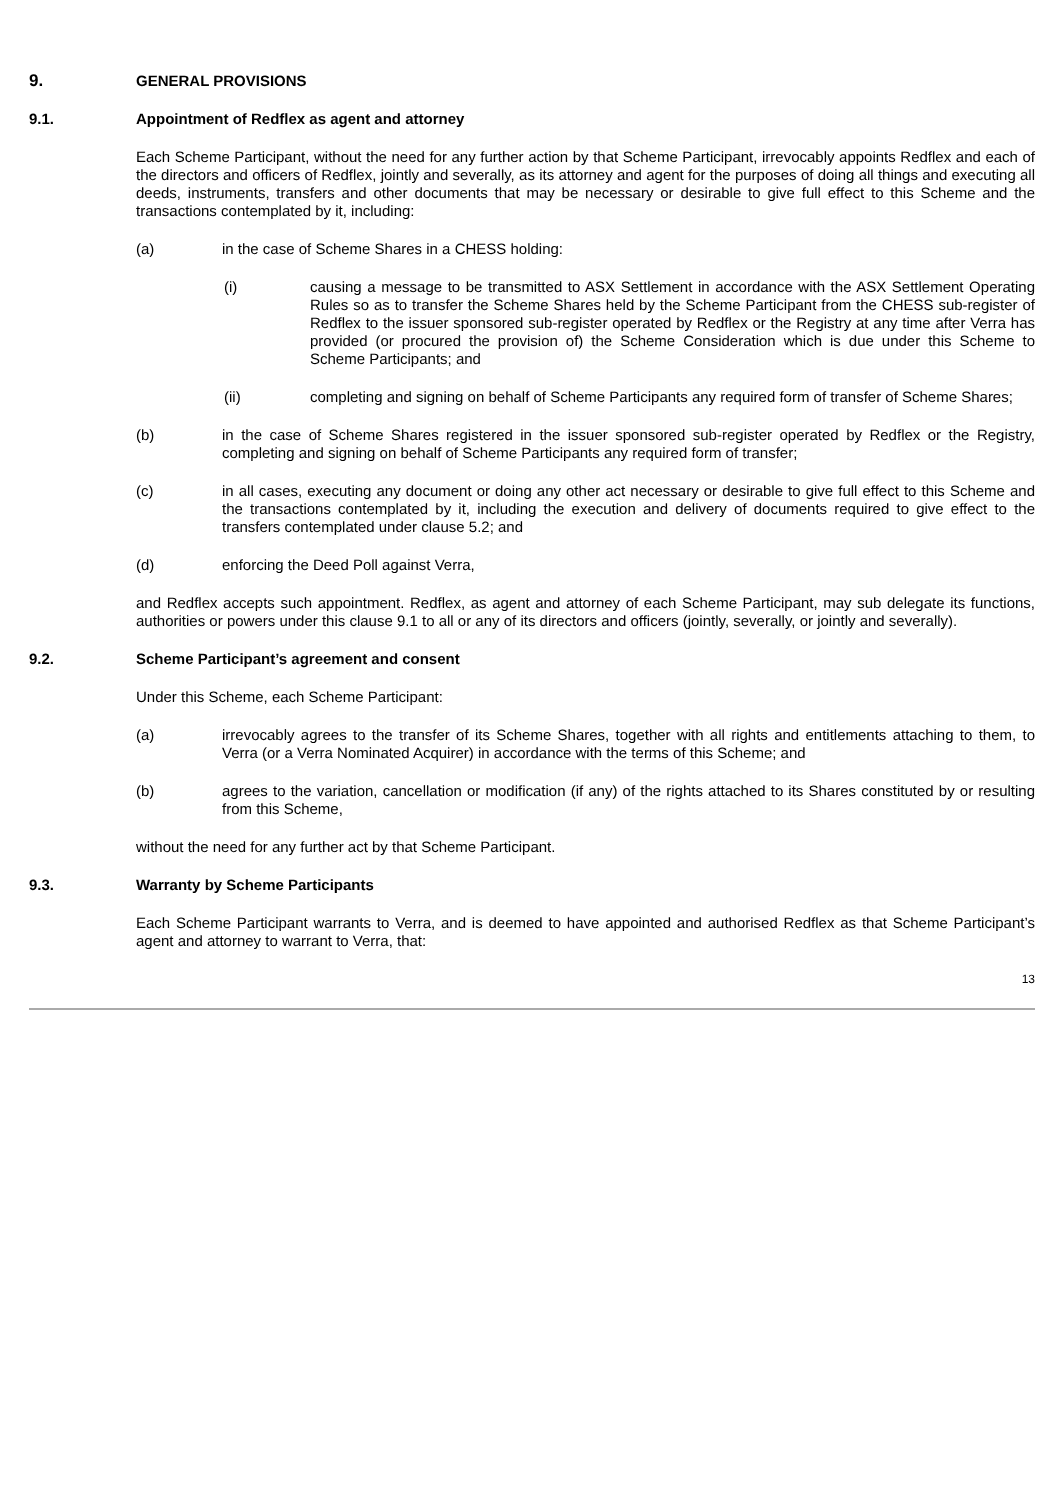9. GENERAL PROVISIONS
9.1. Appointment of Redflex as agent and attorney
Each Scheme Participant, without the need for any further action by that Scheme Participant, irrevocably appoints Redflex and each of the directors and officers of Redflex, jointly and severally, as its attorney and agent for the purposes of doing all things and executing all deeds, instruments, transfers and other documents that may be necessary or desirable to give full effect to this Scheme and the transactions contemplated by it, including:
(a) in the case of Scheme Shares in a CHESS holding:
(i) causing a message to be transmitted to ASX Settlement in accordance with the ASX Settlement Operating Rules so as to transfer the Scheme Shares held by the Scheme Participant from the CHESS sub-register of Redflex to the issuer sponsored sub-register operated by Redflex or the Registry at any time after Verra has provided (or procured the provision of) the Scheme Consideration which is due under this Scheme to Scheme Participants; and
(ii) completing and signing on behalf of Scheme Participants any required form of transfer of Scheme Shares;
(b) in the case of Scheme Shares registered in the issuer sponsored sub-register operated by Redflex or the Registry, completing and signing on behalf of Scheme Participants any required form of transfer;
(c) in all cases, executing any document or doing any other act necessary or desirable to give full effect to this Scheme and the transactions contemplated by it, including the execution and delivery of documents required to give effect to the transfers contemplated under clause 5.2; and
(d) enforcing the Deed Poll against Verra,
and Redflex accepts such appointment. Redflex, as agent and attorney of each Scheme Participant, may sub delegate its functions, authorities or powers under this clause 9.1 to all or any of its directors and officers (jointly, severally, or jointly and severally).
9.2. Scheme Participant’s agreement and consent
Under this Scheme, each Scheme Participant:
(a) irrevocably agrees to the transfer of its Scheme Shares, together with all rights and entitlements attaching to them, to Verra (or a Verra Nominated Acquirer) in accordance with the terms of this Scheme; and
(b) agrees to the variation, cancellation or modification (if any) of the rights attached to its Shares constituted by or resulting from this Scheme,
without the need for any further act by that Scheme Participant.
9.3. Warranty by Scheme Participants
Each Scheme Participant warrants to Verra, and is deemed to have appointed and authorised Redflex as that Scheme Participant’s agent and attorney to warrant to Verra, that:
13